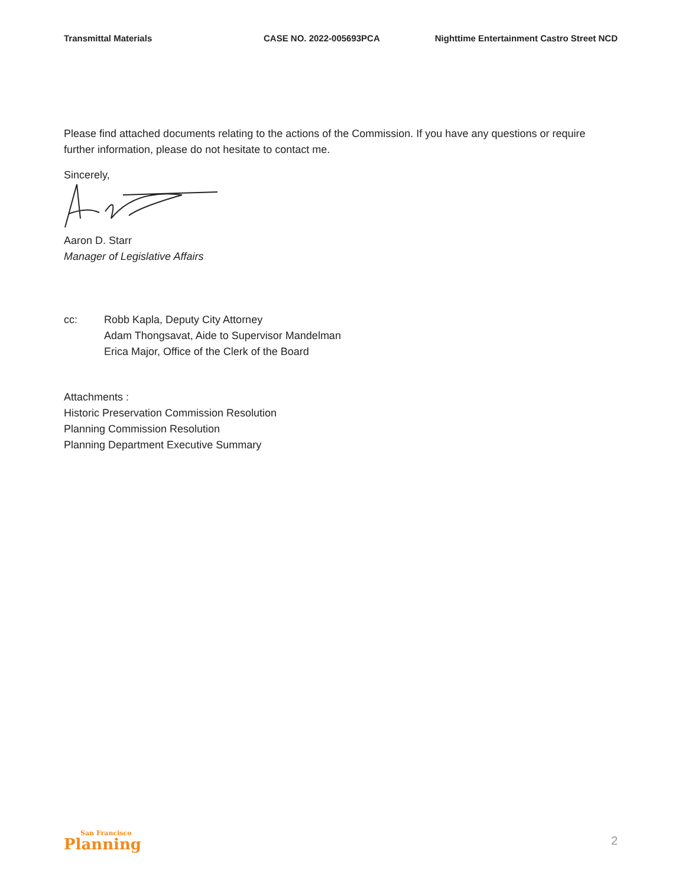Transmittal Materials CASE NO. 2022-005693PCA Nighttime Entertainment Castro Street NCD
Please find attached documents relating to the actions of the Commission. If you have any questions or require further information, please do not hesitate to contact me.
Sincerely,
Aaron D. Starr
Manager of Legislative Affairs
cc:
Robb Kapla, Deputy City Attorney
Adam Thongsavat, Aide to Supervisor Mandelman
Erica Major, Office of the Clerk of the Board
Attachments :
Historic Preservation Commission Resolution
Planning Commission Resolution
Planning Department Executive Summary
San Francisco
Planning
2